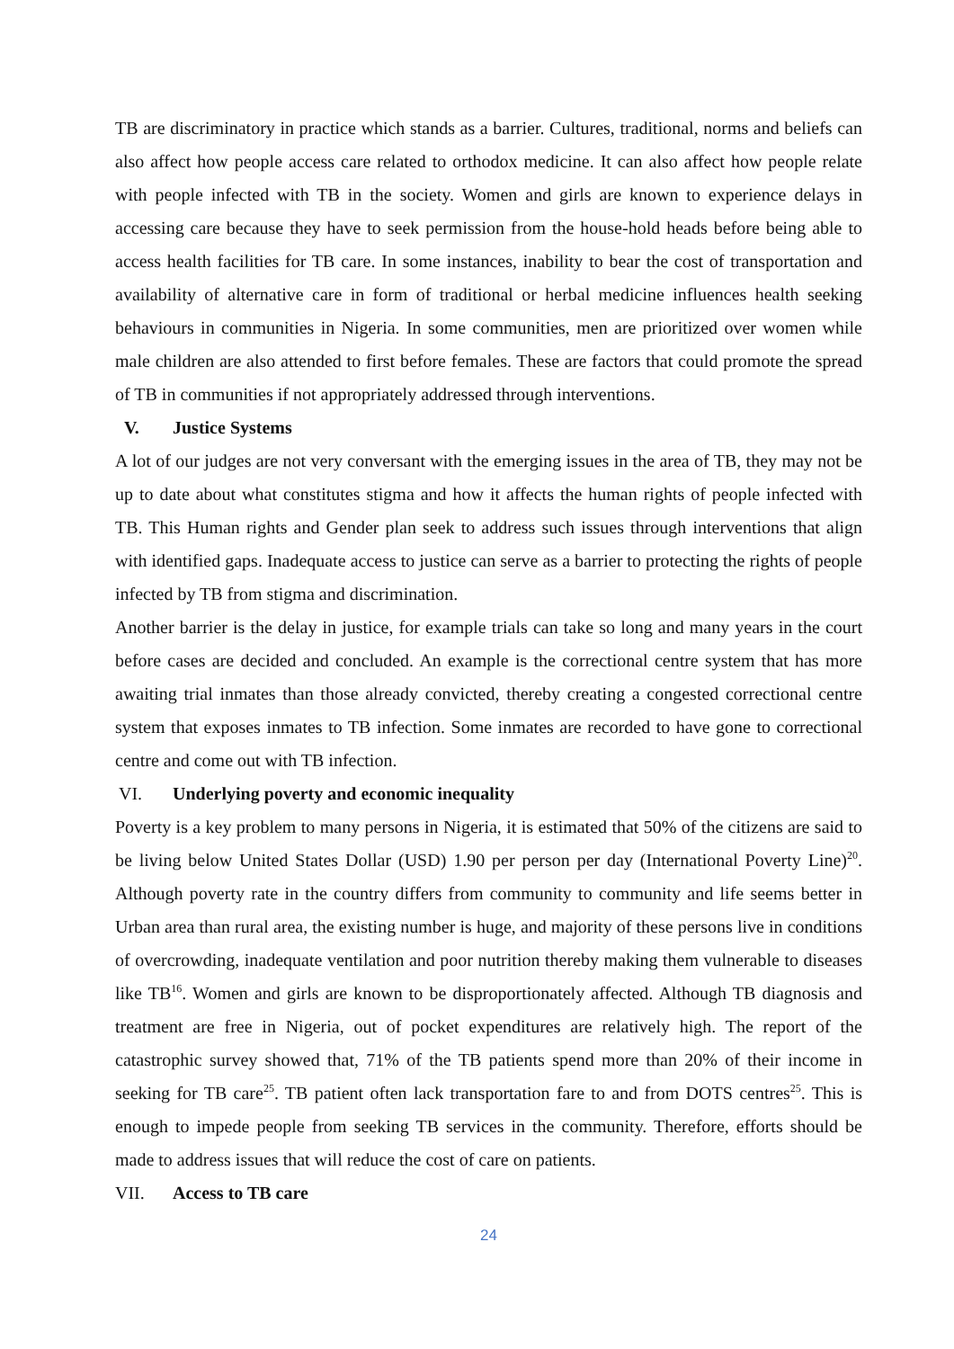TB are discriminatory in practice which stands as a barrier. Cultures, traditional, norms and beliefs can also affect how people access care related to orthodox medicine. It can also affect how people relate with people infected with TB in the society. Women and girls are known to experience delays in accessing care because they have to seek permission from the house-hold heads before being able to access health facilities for TB care. In some instances, inability to bear the cost of transportation and availability of alternative care in form of traditional or herbal medicine influences health seeking behaviours in communities in Nigeria. In some communities, men are prioritized over women while male children are also attended to first before females. These are factors that could promote the spread of TB in communities if not appropriately addressed through interventions.
V. Justice Systems
A lot of our judges are not very conversant with the emerging issues in the area of TB, they may not be up to date about what constitutes stigma and how it affects the human rights of people infected with TB. This Human rights and Gender plan seek to address such issues through interventions that align with identified gaps. Inadequate access to justice can serve as a barrier to protecting the rights of people infected by TB from stigma and discrimination.
Another barrier is the delay in justice, for example trials can take so long and many years in the court before cases are decided and concluded. An example is the correctional centre system that has more awaiting trial inmates than those already convicted, thereby creating a congested correctional centre system that exposes inmates to TB infection. Some inmates are recorded to have gone to correctional centre and come out with TB infection.
VI. Underlying poverty and economic inequality
Poverty is a key problem to many persons in Nigeria, it is estimated that 50% of the citizens are said to be living below United States Dollar (USD) 1.90 per person per day (International Poverty Line)<sup>20</sup>. Although poverty rate in the country differs from community to community and life seems better in Urban area than rural area, the existing number is huge, and majority of these persons live in conditions of overcrowding, inadequate ventilation and poor nutrition thereby making them vulnerable to diseases like TB<sup>16</sup>. Women and girls are known to be disproportionately affected. Although TB diagnosis and treatment are free in Nigeria, out of pocket expenditures are relatively high. The report of the catastrophic survey showed that, 71% of the TB patients spend more than 20% of their income in seeking for TB care<sup>25</sup>. TB patient often lack transportation fare to and from DOTS centres<sup>25</sup>. This is enough to impede people from seeking TB services in the community. Therefore, efforts should be made to address issues that will reduce the cost of care on patients.
VII. Access to TB care
24